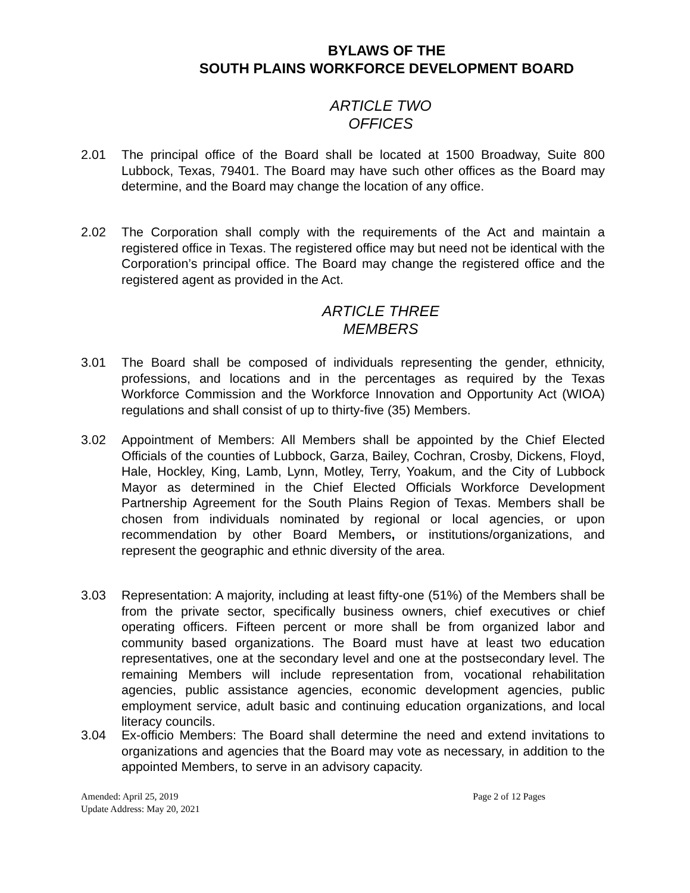BYLAWS OF THE
SOUTH PLAINS WORKFORCE DEVELOPMENT BOARD
ARTICLE TWO
OFFICES
2.01 The principal office of the Board shall be located at 1500 Broadway, Suite 800 Lubbock, Texas, 79401. The Board may have such other offices as the Board may determine, and the Board may change the location of any office.
2.02 The Corporation shall comply with the requirements of the Act and maintain a registered office in Texas. The registered office may but need not be identical with the Corporation’s principal office. The Board may change the registered office and the registered agent as provided in the Act.
ARTICLE THREE
MEMBERS
3.01 The Board shall be composed of individuals representing the gender, ethnicity, professions, and locations and in the percentages as required by the Texas Workforce Commission and the Workforce Innovation and Opportunity Act (WIOA) regulations and shall consist of up to thirty-five (35) Members.
3.02 Appointment of Members: All Members shall be appointed by the Chief Elected Officials of the counties of Lubbock, Garza, Bailey, Cochran, Crosby, Dickens, Floyd, Hale, Hockley, King, Lamb, Lynn, Motley, Terry, Yoakum, and the City of Lubbock Mayor as determined in the Chief Elected Officials Workforce Development Partnership Agreement for the South Plains Region of Texas. Members shall be chosen from individuals nominated by regional or local agencies, or upon recommendation by other Board Members, or institutions/organizations, and represent the geographic and ethnic diversity of the area.
3.03 Representation: A majority, including at least fifty-one (51%) of the Members shall be from the private sector, specifically business owners, chief executives or chief operating officers. Fifteen percent or more shall be from organized labor and community based organizations. The Board must have at least two education representatives, one at the secondary level and one at the postsecondary level. The remaining Members will include representation from, vocational rehabilitation agencies, public assistance agencies, economic development agencies, public employment service, adult basic and continuing education organizations, and local literacy councils.
3.04 Ex-officio Members: The Board shall determine the need and extend invitations to organizations and agencies that the Board may vote as necessary, in addition to the appointed Members, to serve in an advisory capacity.
Page 2 of 12 Pages Amended: April 25, 2019
Update Address: May 20, 2021